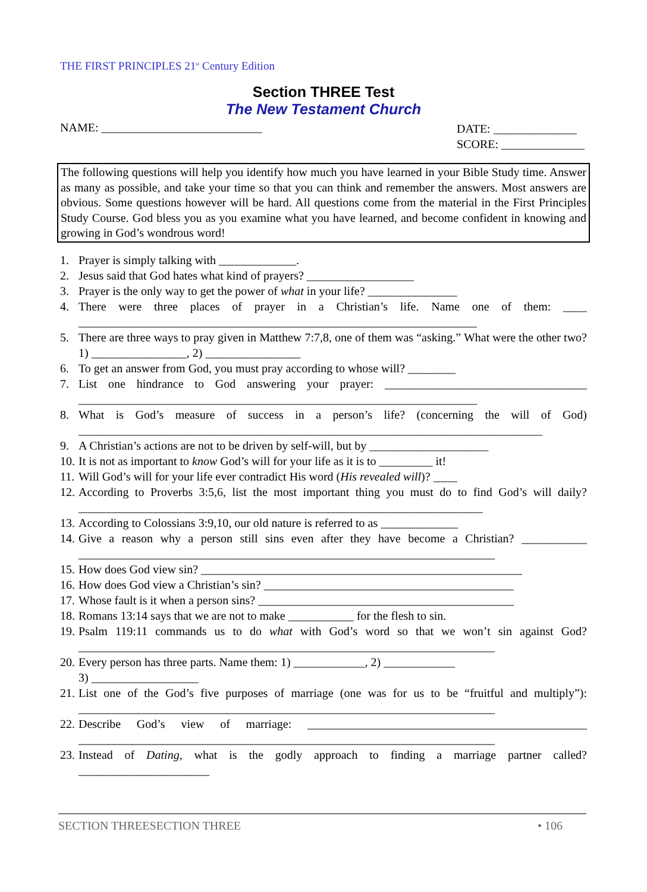THE FIRST PRINCIPLES 21<sup>st</sup> Century Edition
Section THREE Test
The New Testament Church
NAME: ___________________________
DATE: ______________
SCORE: ______________
The following questions will help you identify how much you have learned in your Bible Study time. Answer as many as possible, and take your time so that you can think and remember the answers. Most answers are obvious. Some questions however will be hard. All questions come from the material in the First Principles Study Course. God bless you as you examine what you have learned, and become confident in knowing and growing in God’s wondrous word!
1. Prayer is simply talking with _____________.
2. Jesus said that God hates what kind of prayers? __________________
3. Prayer is the only way to get the power of what in your life? _______________
4. There were three places of prayer in a Christian’s life. Name one of them: ____ ___________________________________________________________________
5. There are three ways to pray given in Matthew 7:7,8, one of them was “asking.” What were the other two? 1) ________________, 2) ________________
6. To get an answer from God, you must pray according to whose will? ________
7. List one hindrance to God answering your prayer: __________________________________ ___________________________________________________________________
8. What is God’s measure of success in a person’s life? (concerning the will of God) ______________________________________________________________________________
9. A Christian’s actions are not to be driven by self-will, but by ____________________
10. It is not as important to know God’s will for your life as it is to _________ it!
11. Will God’s will for your life ever contradict His word (His revealed will)? ____
12. According to Proverbs 3:5,6, list the most important thing you must do to find God’s will daily? ____________________________________________________________________
13. According to Colossians 3:9,10, our old nature is referred to as _____________
14. Give a reason why a person still sins even after they have become a Christian? ___________ ______________________________________________________________________
15. How does God view sin? ______________________________________________________
16. How does God view a Christian’s sin? __________________________________________
17. Whose fault is it when a person sins? ___________________________________________
18. Romans 13:14 says that we are not to make ___________ for the flesh to sin.
19. Psalm 119:11 commands us to do what with God’s word so that we won’t sin against God? ______________________________________________________________________
20. Every person has three parts. Name them: 1) ____________, 2) ____________
3) __________________
21. List one of the God’s five purposes of marriage (one was for us to be “fruitful and multiply”): ______________________________________________________________________
22. Describe God’s view of marriage: _______________________________________________ ______________________________________________________________________
23. Instead of Dating, what is the godly approach to finding a marriage partner called? ______________________
SECTION THREESECTION THREE • 106